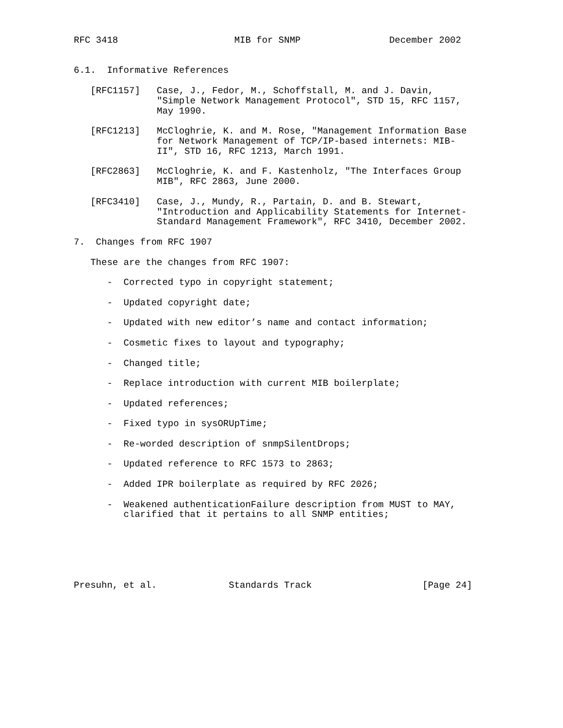RFC 3418                     MIB for SNMP                December 2002


6.1.  Informative References

   [RFC1157]   Case, J., Fedor, M., Schoffstall, M. and J. Davin,
               "Simple Network Management Protocol", STD 15, RFC 1157,
               May 1990.

   [RFC1213]   McCloghrie, K. and M. Rose, "Management Information Base
               for Network Management of TCP/IP-based internets: MIB-
               II", STD 16, RFC 1213, March 1991.

   [RFC2863]   McCloghrie, K. and F. Kastenholz, "The Interfaces Group
               MIB", RFC 2863, June 2000.

   [RFC3410]   Case, J., Mundy, R., Partain, D. and B. Stewart,
               "Introduction and Applicability Statements for Internet-
               Standard Management Framework", RFC 3410, December 2002.

7.  Changes from RFC 1907

   These are the changes from RFC 1907:

      -  Corrected typo in copyright statement;

      -  Updated copyright date;

      -  Updated with new editor’s name and contact information;

      -  Cosmetic fixes to layout and typography;

      -  Changed title;

      -  Replace introduction with current MIB boilerplate;

      -  Updated references;

      -  Fixed typo in sysORUpTime;

      -  Re-worded description of snmpSilentDrops;

      -  Updated reference to RFC 1573 to 2863;

      -  Added IPR boilerplate as required by RFC 2026;

      -  Weakened authenticationFailure description from MUST to MAY,
         clarified that it pertains to all SNMP entities;






Presuhn, et al.             Standards Track                    [Page 24]